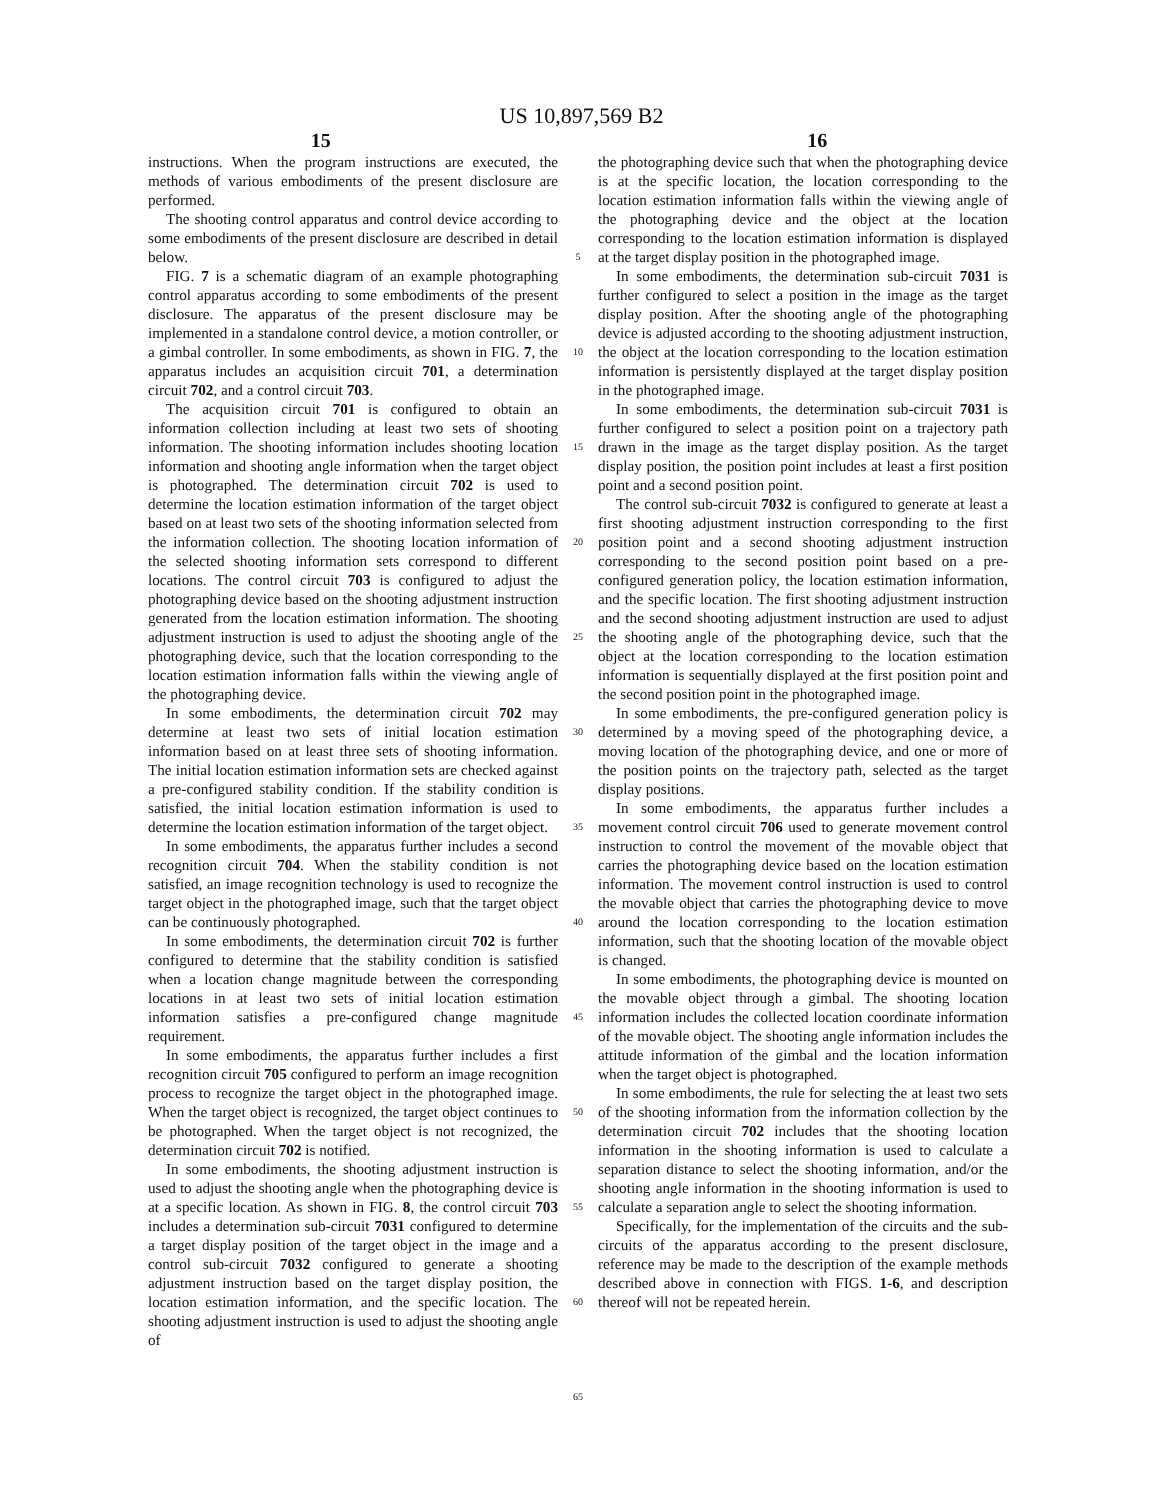US 10,897,569 B2
15 16
instructions. When the program instructions are executed, the methods of various embodiments of the present disclosure are performed.
The shooting control apparatus and control device according to some embodiments of the present disclosure are described in detail below.
FIG. 7 is a schematic diagram of an example photographing control apparatus according to some embodiments of the present disclosure. The apparatus of the present disclosure may be implemented in a standalone control device, a motion controller, or a gimbal controller. In some embodiments, as shown in FIG. 7, the apparatus includes an acquisition circuit 701, a determination circuit 702, and a control circuit 703.
The acquisition circuit 701 is configured to obtain an information collection including at least two sets of shooting information. The shooting information includes shooting location information and shooting angle information when the target object is photographed. The determination circuit 702 is used to determine the location estimation information of the target object based on at least two sets of the shooting information selected from the information collection. The shooting location information of the selected shooting information sets correspond to different locations. The control circuit 703 is configured to adjust the photographing device based on the shooting adjustment instruction generated from the location estimation information. The shooting adjustment instruction is used to adjust the shooting angle of the photographing device, such that the location corresponding to the location estimation information falls within the viewing angle of the photographing device.
In some embodiments, the determination circuit 702 may determine at least two sets of initial location estimation information based on at least three sets of shooting information. The initial location estimation information sets are checked against a pre-configured stability condition. If the stability condition is satisfied, the initial location estimation information is used to determine the location estimation information of the target object.
In some embodiments, the apparatus further includes a second recognition circuit 704. When the stability condition is not satisfied, an image recognition technology is used to recognize the target object in the photographed image, such that the target object can be continuously photographed.
In some embodiments, the determination circuit 702 is further configured to determine that the stability condition is satisfied when a location change magnitude between the corresponding locations in at least two sets of initial location estimation information satisfies a pre-configured change magnitude requirement.
In some embodiments, the apparatus further includes a first recognition circuit 705 configured to perform an image recognition process to recognize the target object in the photographed image. When the target object is recognized, the target object continues to be photographed. When the target object is not recognized, the determination circuit 702 is notified.
In some embodiments, the shooting adjustment instruction is used to adjust the shooting angle when the photographing device is at a specific location. As shown in FIG. 8, the control circuit 703 includes a determination sub-circuit 7031 configured to determine a target display position of the target object in the image and a control sub-circuit 7032 configured to generate a shooting adjustment instruction based on the target display position, the location estimation information, and the specific location. The shooting adjustment instruction is used to adjust the shooting angle of
5
10
15
20
25
30
35
40
45
50
55
60
65
the photographing device such that when the photographing device is at the specific location, the location corresponding to the location estimation information falls within the viewing angle of the photographing device and the object at the location corresponding to the location estimation information is displayed at the target display position in the photographed image.
In some embodiments, the determination sub-circuit 7031 is further configured to select a position in the image as the target display position. After the shooting angle of the photographing device is adjusted according to the shooting adjustment instruction, the object at the location corresponding to the location estimation information is persistently displayed at the target display position in the photographed image.
In some embodiments, the determination sub-circuit 7031 is further configured to select a position point on a trajectory path drawn in the image as the target display position. As the target display position, the position point includes at least a first position point and a second position point.
The control sub-circuit 7032 is configured to generate at least a first shooting adjustment instruction corresponding to the first position point and a second shooting adjustment instruction corresponding to the second position point based on a pre-configured generation policy, the location estimation information, and the specific location. The first shooting adjustment instruction and the second shooting adjustment instruction are used to adjust the shooting angle of the photographing device, such that the object at the location corresponding to the location estimation information is sequentially displayed at the first position point and the second position point in the photographed image.
In some embodiments, the pre-configured generation policy is determined by a moving speed of the photographing device, a moving location of the photographing device, and one or more of the position points on the trajectory path, selected as the target display positions.
In some embodiments, the apparatus further includes a movement control circuit 706 used to generate movement control instruction to control the movement of the movable object that carries the photographing device based on the location estimation information. The movement control instruction is used to control the movable object that carries the photographing device to move around the location corresponding to the location estimation information, such that the shooting location of the movable object is changed.
In some embodiments, the photographing device is mounted on the movable object through a gimbal. The shooting location information includes the collected location coordinate information of the movable object. The shooting angle information includes the attitude information of the gimbal and the location information when the target object is photographed.
In some embodiments, the rule for selecting the at least two sets of the shooting information from the information collection by the determination circuit 702 includes that the shooting location information in the shooting information is used to calculate a separation distance to select the shooting information, and/or the shooting angle information in the shooting information is used to calculate a separation angle to select the shooting information.
Specifically, for the implementation of the circuits and the sub-circuits of the apparatus according to the present disclosure, reference may be made to the description of the example methods described above in connection with FIGS. 1-6, and description thereof will not be repeated herein.